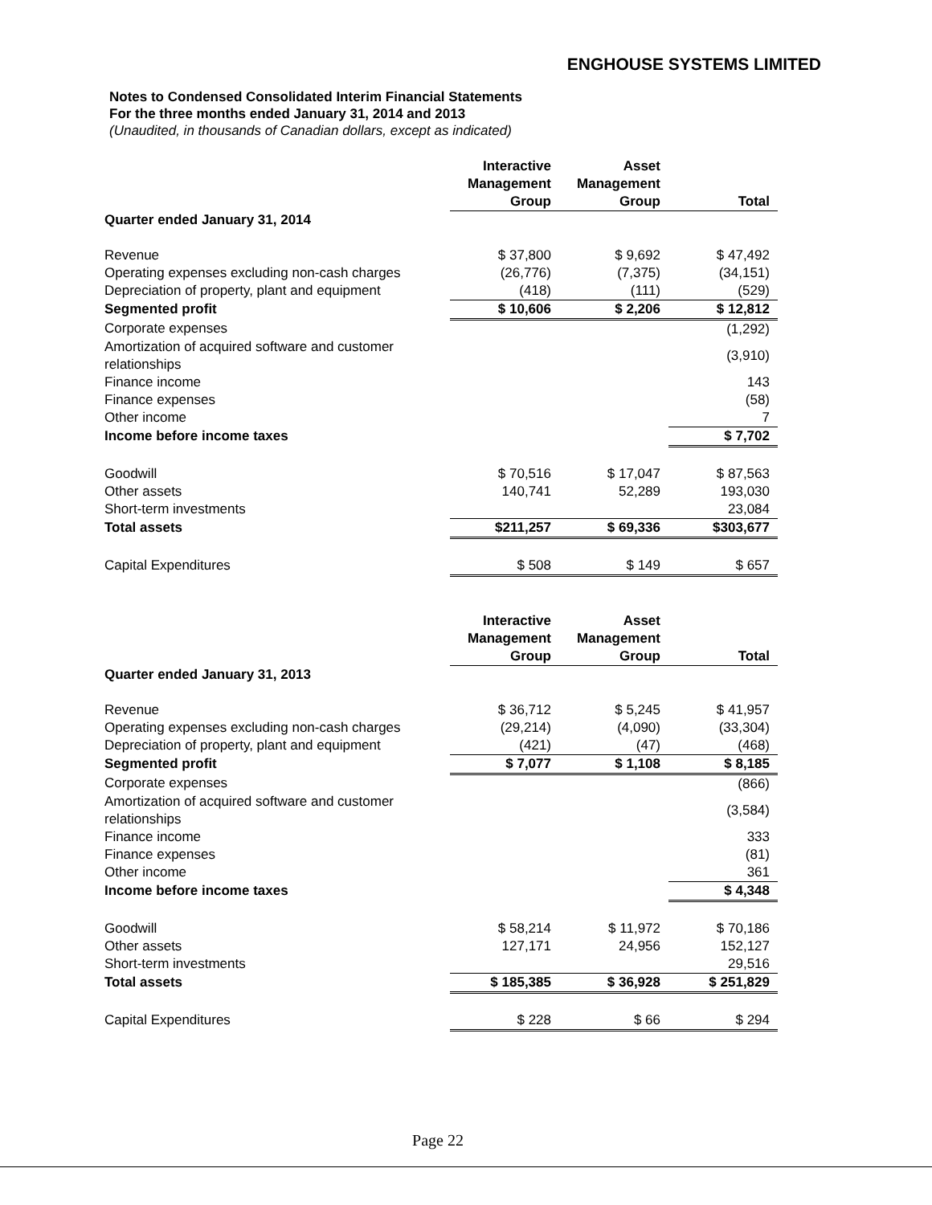ENGHOUSE SYSTEMS LIMITED
Notes to Condensed Consolidated Interim Financial Statements
For the three months ended January 31, 2014 and 2013
(Unaudited, in thousands of Canadian dollars, except as indicated)
| | Interactive Management Group | Asset Management Group | Total |
| --- | --- | --- | --- |
| Quarter ended January 31, 2014 | | | |
| Revenue | $ 37,800 | $ 9,692 | $ 47,492 |
| Operating expenses excluding non-cash charges | (26,776) | (7,375) | (34,151) |
| Depreciation of property, plant and equipment | (418) | (111) | (529) |
| Segmented profit | $ 10,606 | $ 2,206 | $ 12,812 |
| Corporate expenses | | | (1,292) |
| Amortization of acquired software and customer relationships | | | (3,910) |
| Finance income | | | 143 |
| Finance expenses | | | (58) |
| Other income | | | 7 |
| Income before income taxes | | | $ 7,702 |
| Goodwill | $ 70,516 | $ 17,047 | $ 87,563 |
| Other assets | 140,741 | 52,289 | 193,030 |
| Short-term investments | | | 23,084 |
| Total assets | $211,257 | $ 69,336 | $303,677 |
| Capital Expenditures | $ 508 | $ 149 | $ 657 |
| | Interactive Management Group | Asset Management Group | Total |
| --- | --- | --- | --- |
| Quarter ended January 31, 2013 | | | |
| Revenue | $ 36,712 | $ 5,245 | $ 41,957 |
| Operating expenses excluding non-cash charges | (29,214) | (4,090) | (33,304) |
| Depreciation of property, plant and equipment | (421) | (47) | (468) |
| Segmented profit | $ 7,077 | $ 1,108 | $ 8,185 |
| Corporate expenses | | | (866) |
| Amortization of acquired software and customer relationships | | | (3,584) |
| Finance income | | | 333 |
| Finance expenses | | | (81) |
| Other income | | | 361 |
| Income before income taxes | | | $ 4,348 |
| Goodwill | $ 58,214 | $ 11,972 | $ 70,186 |
| Other assets | 127,171 | 24,956 | 152,127 |
| Short-term investments | | | 29,516 |
| Total assets | $ 185,385 | $ 36,928 | $ 251,829 |
| Capital Expenditures | $ 228 | $ 66 | $ 294 |
Page 22